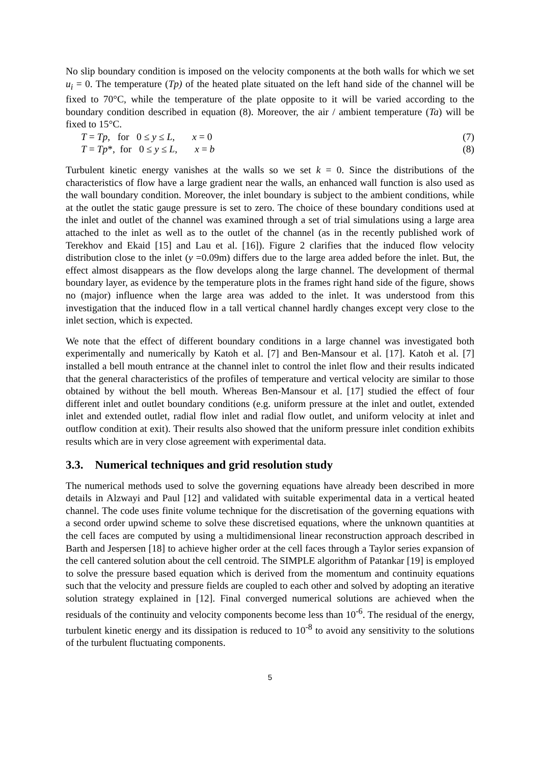No slip boundary condition is imposed on the velocity components at the both walls for which we set u<sub>i</sub> = 0. The temperature (Tp) of the heated plate situated on the left hand side of the channel will be fixed to 70°C, while the temperature of the plate opposite to it will be varied according to the boundary condition described in equation (8). Moreover, the air / ambient temperature (Ta) will be fixed to 15°C.
T = Tp, for 0 ≤ y ≤ L, x = 0 (7)
T = Tp*, for 0 ≤ y ≤ L, x = b (8)
Turbulent kinetic energy vanishes at the walls so we set k = 0. Since the distributions of the characteristics of flow have a large gradient near the walls, an enhanced wall function is also used as the wall boundary condition. Moreover, the inlet boundary is subject to the ambient conditions, while at the outlet the static gauge pressure is set to zero. The choice of these boundary conditions used at the inlet and outlet of the channel was examined through a set of trial simulations using a large area attached to the inlet as well as to the outlet of the channel (as in the recently published work of Terekhov and Ekaid [15] and Lau et al. [16]). Figure 2 clarifies that the induced flow velocity distribution close to the inlet (y =0.09m) differs due to the large area added before the inlet. But, the effect almost disappears as the flow develops along the large channel. The development of thermal boundary layer, as evidence by the temperature plots in the frames right hand side of the figure, shows no (major) influence when the large area was added to the inlet. It was understood from this investigation that the induced flow in a tall vertical channel hardly changes except very close to the inlet section, which is expected.
We note that the effect of different boundary conditions in a large channel was investigated both experimentally and numerically by Katoh et al. [7] and Ben-Mansour et al. [17]. Katoh et al. [7] installed a bell mouth entrance at the channel inlet to control the inlet flow and their results indicated that the general characteristics of the profiles of temperature and vertical velocity are similar to those obtained by without the bell mouth. Whereas Ben-Mansour et al. [17] studied the effect of four different inlet and outlet boundary conditions (e.g. uniform pressure at the inlet and outlet, extended inlet and extended outlet, radial flow inlet and radial flow outlet, and uniform velocity at inlet and outflow condition at exit). Their results also showed that the uniform pressure inlet condition exhibits results which are in very close agreement with experimental data.
3.3. Numerical techniques and grid resolution study
The numerical methods used to solve the governing equations have already been described in more details in Alzwayi and Paul [12] and validated with suitable experimental data in a vertical heated channel. The code uses finite volume technique for the discretisation of the governing equations with a second order upwind scheme to solve these discretised equations, where the unknown quantities at the cell faces are computed by using a multidimensional linear reconstruction approach described in Barth and Jespersen [18] to achieve higher order at the cell faces through a Taylor series expansion of the cell cantered solution about the cell centroid. The SIMPLE algorithm of Patankar [19] is employed to solve the pressure based equation which is derived from the momentum and continuity equations such that the velocity and pressure fields are coupled to each other and solved by adopting an iterative solution strategy explained in [12]. Final converged numerical solutions are achieved when the residuals of the continuity and velocity components become less than 10<sup>-6</sup>. The residual of the energy, turbulent kinetic energy and its dissipation is reduced to 10<sup>-8</sup> to avoid any sensitivity to the solutions of the turbulent fluctuating components.
5